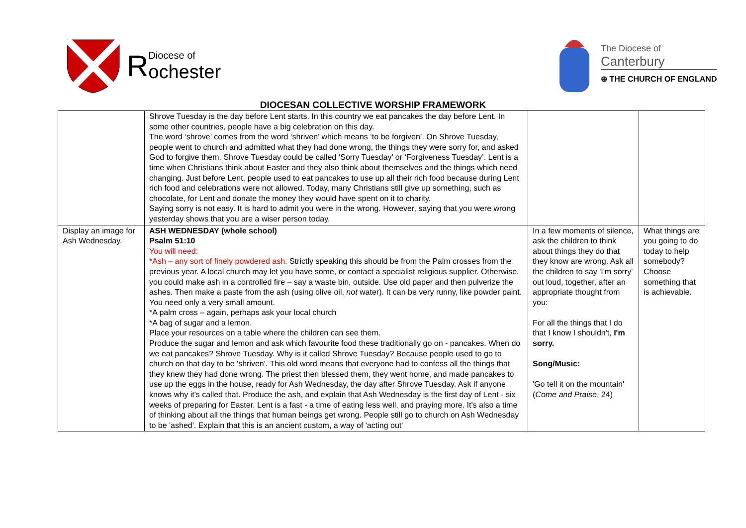R Diocese of
ochester
The Diocese of
Canterbury
⊕ THE CHURCH OF ENGLAND
DIOCESAN COLLECTIVE WORSHIP FRAMEWORK
| | Shrove Tuesday is the day before Lent starts. In this country we eat pancakes the day before Lent. In some other countries, people have a big celebration on this day. The word ‘shrove’ comes from the word ‘shriven’ which means ‘to be forgiven’. On Shrove Tuesday, people went to church and admitted what they had done wrong, the things they were sorry for, and asked God to forgive them. Shrove Tuesday could be called ‘Sorry Tuesday’ or ‘Forgiveness Tuesday’. Lent is a time when Christians think about Easter and they also think about themselves and the things which need changing. Just before Lent, people used to eat pancakes to use up all their rich food because during Lent rich food and celebrations were not allowed. Today, many Christians still give up something, such as chocolate, for Lent and donate the money they would have spent on it to charity. Saying sorry is not easy. It is hard to admit you were in the wrong. However, saying that you were wrong yesterday shows that you are a wiser person today. | | |
| Display an image for Ash Wednesday. | ASH WEDNESDAY (whole school) Psalm 51:10 You will need: *Ash – any sort of finely powdered ash. Strictly speaking this should be from the Palm crosses from the previous year. A local church may let you have some, or contact a specialist religious supplier. Otherwise, you could make ash in a controlled fire – say a waste bin, outside. Use old paper and then pulverize the ashes. Then make a paste from the ash (using olive oil, not water). It can be very runny, like powder paint. You need only a very small amount. *A palm cross – again, perhaps ask your local church *A bag of sugar and a lemon. Place your resources on a table where the children can see them. Produce the sugar and lemon and ask which favourite food these traditionally go on - pancakes. When do we eat pancakes? Shrove Tuesday. Why is it called Shrove Tuesday? Because people used to go to church on that day to be 'shriven'. This old word means that everyone had to confess all the things that they knew they had done wrong. The priest then blessed them, they went home, and made pancakes to use up the eggs in the house, ready for Ash Wednesday, the day after Shrove Tuesday. Ask if anyone knows why it's called that. Produce the ash, and explain that Ash Wednesday is the first day of Lent - six weeks of preparing for Easter. Lent is a fast - a time of eating less well, and praying more. It's also a time of thinking about all the things that human beings get wrong. People still go to church on Ash Wednesday to be 'ashed'. Explain that this is an ancient custom, a way of 'acting out' | In a few moments of silence, ask the children to think about things they do that they know are wrong. Ask all the children to say 'I'm sorry' out loud, together, after an appropriate thought from you: For all the things that I do that I know I shouldn't, I'm sorry. Song/Music: 'Go tell it on the mountain' ( Come and Praise , 24) | What things are you going to do today to help somebody? Choose something that is achievable. |